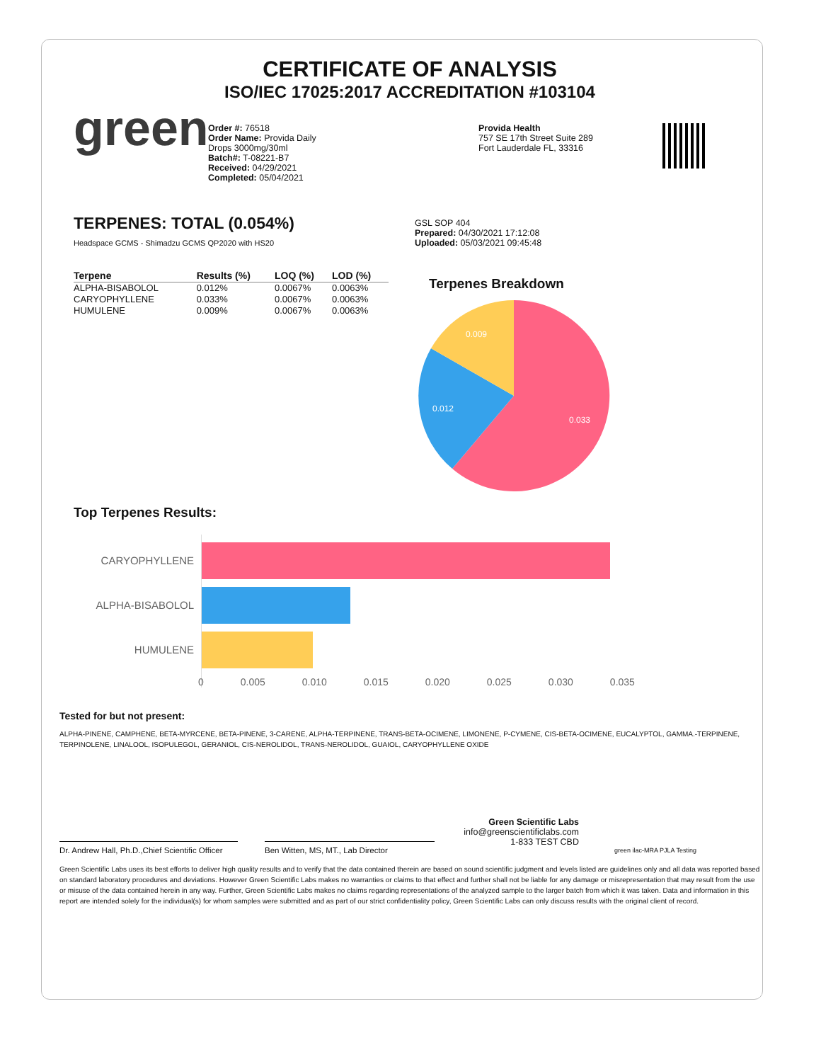CERTIFICATE OF ANALYSIS
ISO/IEC 17025:2017 ACCREDITATION #103104
green
Order #: 76518
Order Name: Provida Daily
Drops 3000mg/30ml
Batch#: T-08221-B7
Received: 04/29/2021
Completed: 05/04/2021
Provida Health
757 SE 17th Street Suite 289
Fort Lauderdale FL, 33316
TERPENES: TOTAL (0.054%)
Headspace GCMS - Shimadzu GCMS QP2020 with HS20
GSL SOP 404
Prepared: 04/30/2021 17:12:08
Uploaded: 05/03/2021 09:45:48
| Terpene | Results (%) | LOQ (%) | LOD (%) |
| --- | --- | --- | --- |
| ALPHA-BISABOLOL | 0.012% | 0.0067% | 0.0063% |
| CARYOPHYLLENE | 0.033% | 0.0067% | 0.0063% |
| HUMULENE | 0.009% | 0.0067% | 0.0063% |
Terpenes Breakdown
0.009
0.012
0.033
Top Terpenes Results:
CARYOPHYLLENE
ALPHA-BISABOLOL
HUMULENE
0 0.005 0.010 0.015 0.020 0.025 0.030 0.035
Tested for but not present:
ALPHA-PINENE, CAMPHENE, BETA-MYRCENE, BETA-PINENE, 3-CARENE, ALPHA-TERPINENE, TRANS-BETA-OCIMENE, LIMONENE, P-CYMENE, CIS-BETA-OCIMENE, EUCALYPTOL, GAMMA.-TERPINENE, TERPINOLENE, LINALOOL, ISOPULEGOL, GERANIOL, CIS-NEROLIDOL, TRANS-NEROLIDOL, GUAIOL, CARYOPHYLLENE OXIDE
Dr. Andrew Hall, Ph.D.,Chief Scientific Officer
Ben Witten, MS, MT., Lab Director
Green Scientific Labs
info@greenscientificlabs.com
1-833 TEST CBD
green ilac-MRA PJLA Testing
Green Scientific Labs uses its best efforts to deliver high quality results and to verify that the data contained therein are based on sound scientific judgment and levels listed are guidelines only and all data was reported based on standard laboratory procedures and deviations. However Green Scientific Labs makes no warranties or claims to that effect and further shall not be liable for any damage or misrepresentation that may result from the use or misuse of the data contained herein in any way. Further, Green Scientific Labs makes no claims regarding representations of the analyzed sample to the larger batch from which it was taken. Data and information in this report are intended solely for the individual(s) for whom samples were submitted and as part of our strict confidentiality policy, Green Scientific Labs can only discuss results with the original client of record.